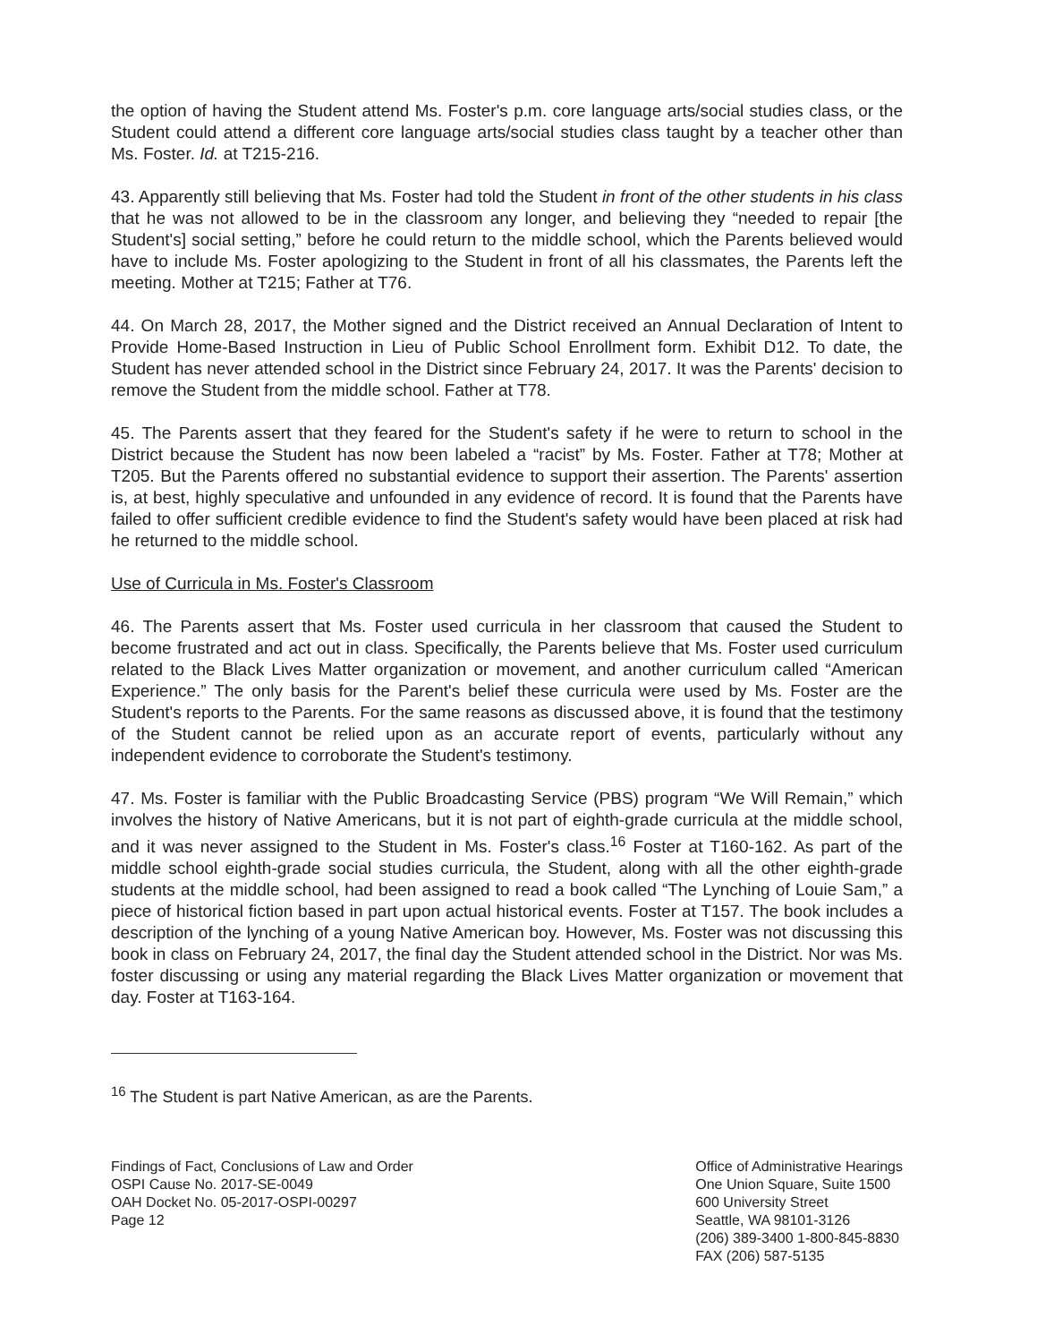the option of having the Student attend Ms. Foster's p.m. core language arts/social studies class, or the Student could attend a different core language arts/social studies class taught by a teacher other than Ms. Foster. Id. at T215-216.
43. Apparently still believing that Ms. Foster had told the Student in front of the other students in his class that he was not allowed to be in the classroom any longer, and believing they “needed to repair [the Student's] social setting,” before he could return to the middle school, which the Parents believed would have to include Ms. Foster apologizing to the Student in front of all his classmates, the Parents left the meeting. Mother at T215; Father at T76.
44. On March 28, 2017, the Mother signed and the District received an Annual Declaration of Intent to Provide Home-Based Instruction in Lieu of Public School Enrollment form. Exhibit D12. To date, the Student has never attended school in the District since February 24, 2017. It was the Parents' decision to remove the Student from the middle school. Father at T78.
45. The Parents assert that they feared for the Student's safety if he were to return to school in the District because the Student has now been labeled a “racist” by Ms. Foster. Father at T78; Mother at T205. But the Parents offered no substantial evidence to support their assertion. The Parents' assertion is, at best, highly speculative and unfounded in any evidence of record. It is found that the Parents have failed to offer sufficient credible evidence to find the Student's safety would have been placed at risk had he returned to the middle school.
Use of Curricula in Ms. Foster's Classroom
46. The Parents assert that Ms. Foster used curricula in her classroom that caused the Student to become frustrated and act out in class. Specifically, the Parents believe that Ms. Foster used curriculum related to the Black Lives Matter organization or movement, and another curriculum called “American Experience.” The only basis for the Parent's belief these curricula were used by Ms. Foster are the Student's reports to the Parents. For the same reasons as discussed above, it is found that the testimony of the Student cannot be relied upon as an accurate report of events, particularly without any independent evidence to corroborate the Student's testimony.
47. Ms. Foster is familiar with the Public Broadcasting Service (PBS) program “We Will Remain,” which involves the history of Native Americans, but it is not part of eighth-grade curricula at the middle school, and it was never assigned to the Student in Ms. Foster's class.<sup>16</sup> Foster at T160-162. As part of the middle school eighth-grade social studies curricula, the Student, along with all the other eighth-grade students at the middle school, had been assigned to read a book called “The Lynching of Louie Sam,” a piece of historical fiction based in part upon actual historical events. Foster at T157. The book includes a description of the lynching of a young Native American boy. However, Ms. Foster was not discussing this book in class on February 24, 2017, the final day the Student attended school in the District. Nor was Ms. foster discussing or using any material regarding the Black Lives Matter organization or movement that day. Foster at T163-164.
<sup>16</sup> The Student is part Native American, as are the Parents.
Findings of Fact, Conclusions of Law and Order
OSPI Cause No. 2017-SE-0049
OAH Docket No. 05-2017-OSPI-00297
Page 12
Office of Administrative Hearings
One Union Square, Suite 1500
600 University Street
Seattle, WA 98101-3126
(206) 389-3400 1-800-845-8830
FAX (206) 587-5135